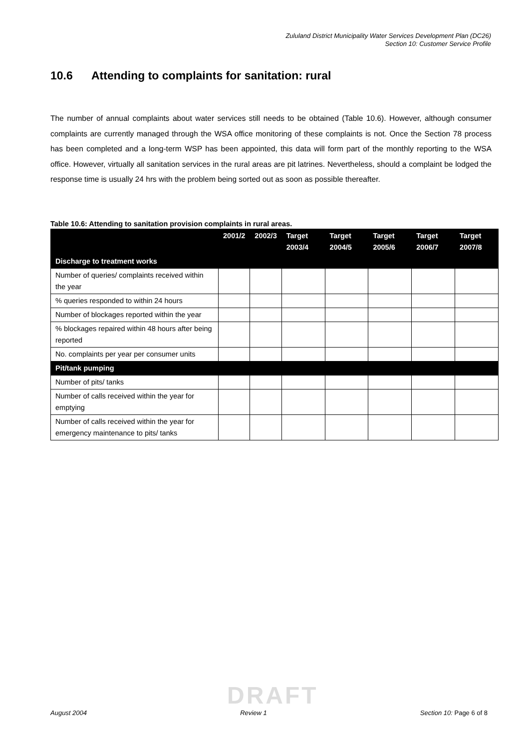Zululand District Municipality Water Services Development Plan (DC26)
Section 10: Customer Service Profile
10.6 Attending to complaints for sanitation: rural
The number of annual complaints about water services still needs to be obtained (Table 10.6). However, although consumer complaints are currently managed through the WSA office monitoring of these complaints is not. Once the Section 78 process has been completed and a long-term WSP has been appointed, this data will form part of the monthly reporting to the WSA office. However, virtually all sanitation services in the rural areas are pit latrines. Nevertheless, should a complaint be lodged the response time is usually 24 hrs with the problem being sorted out as soon as possible thereafter.
Table 10.6: Attending to sanitation provision complaints in rural areas.
| | 2001/2 | 2002/3 | Target 2003/4 | Target 2004/5 | Target 2005/6 | Target 2006/7 | Target 2007/8 |
| --- | --- | --- | --- | --- | --- | --- | --- |
| Discharge to treatment works | | | | | | | |
| Number of queries/ complaints received within the year | | | | | | | |
| % queries responded to within 24 hours | | | | | | | |
| Number of blockages reported within the year | | | | | | | |
| % blockages repaired within 48 hours after being reported | | | | | | | |
| No. complaints per year per consumer units | | | | | | | |
| Pit/tank pumping | | | | | | | |
| Number of pits/ tanks | | | | | | | |
| Number of calls received within the year for emptying | | | | | | | |
| Number of calls received within the year for emergency maintenance to pits/ tanks | | | | | | | |
DRAFT
August 2004 Review 1 Section 10: Page 6 of 8